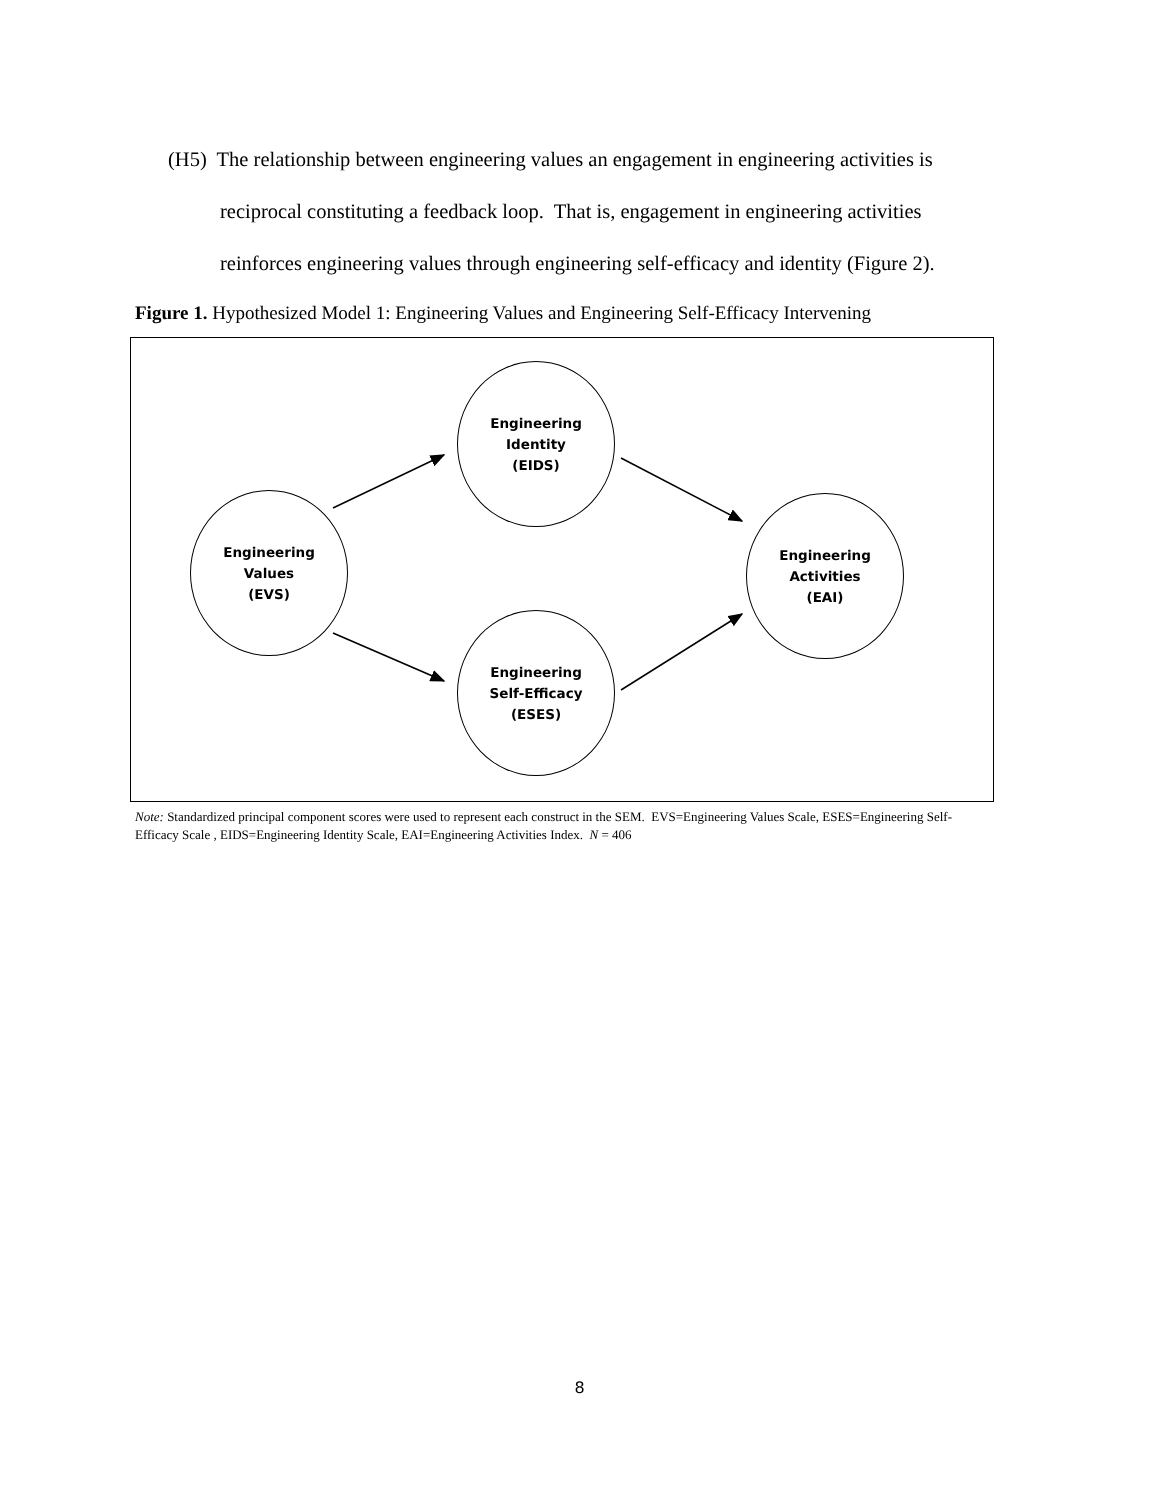(H5) The relationship between engineering values an engagement in engineering activities is
reciprocal constituting a feedback loop. That is, engagement in engineering activities
reinforces engineering values through engineering self-efficacy and identity (Figure 2).
Figure 1. Hypothesized Model 1: Engineering Values and Engineering Self-Efficacy Intervening
Engineering
Values
(EVS)
Engineering
Identity
(EIDS)
Engineering
Self-Efficacy
(ESES)
Engineering
Activities
(EAI)
Note: Standardized principal component scores were used to represent each construct in the SEM. EVS=Engineering Values Scale, ESES=Engineering Self-Efficacy Scale , EIDS=Engineering Identity Scale, EAI=Engineering Activities Index. N = 406
8